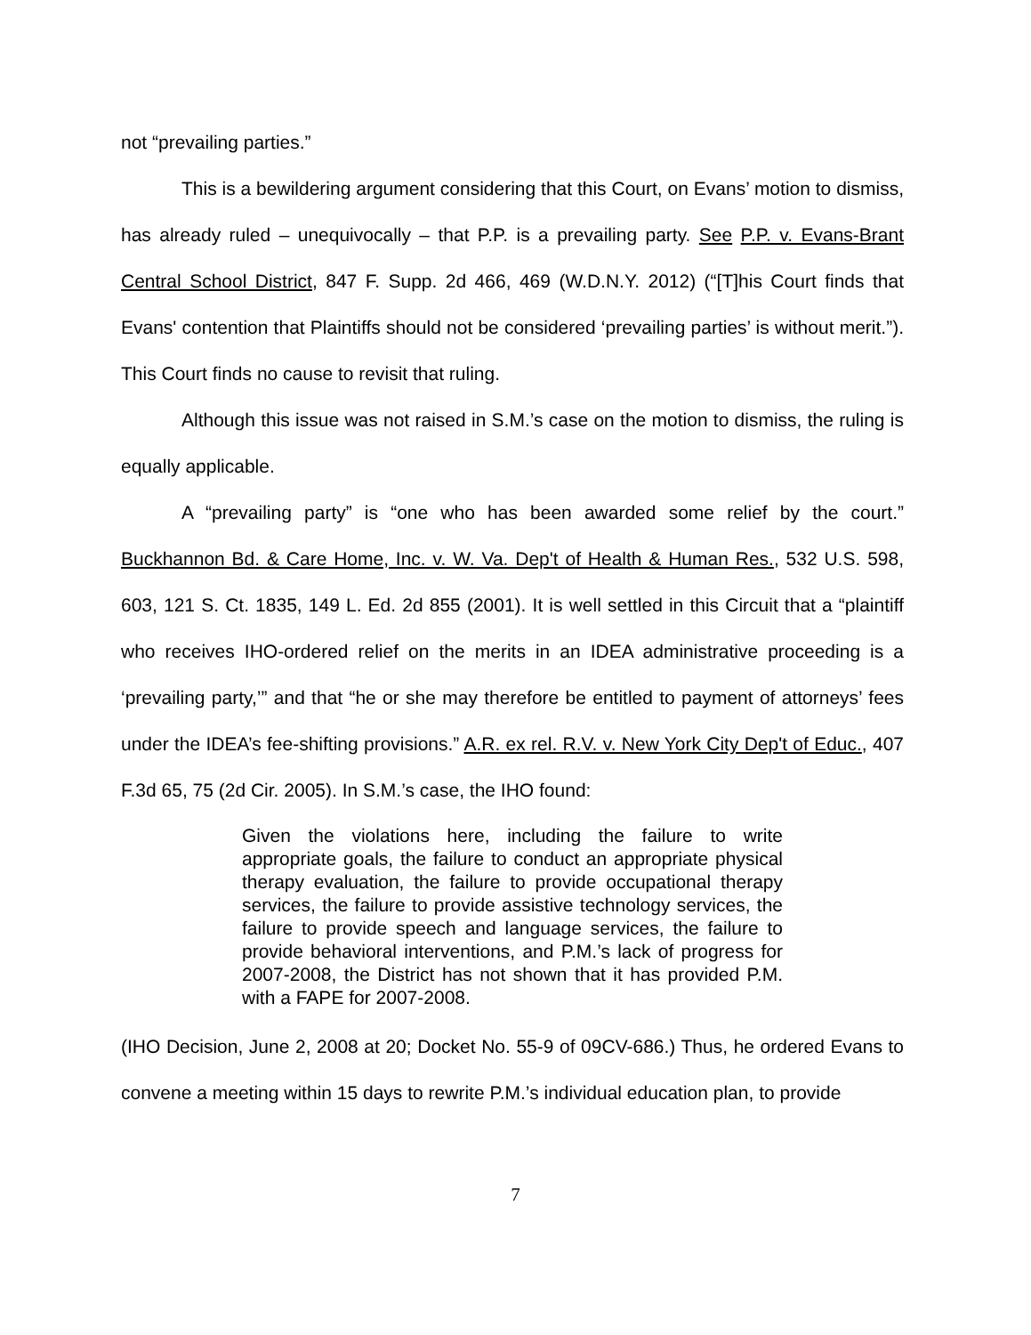not “prevailing parties.”
This is a bewildering argument considering that this Court, on Evans’ motion to dismiss, has already ruled – unequivocally – that P.P. is a prevailing party. See P.P. v. Evans-Brant Central School District, 847 F. Supp. 2d 466, 469 (W.D.N.Y. 2012) (“[T]his Court finds that Evans' contention that Plaintiffs should not be considered ‘prevailing parties’ is without merit.”). This Court finds no cause to revisit that ruling.
Although this issue was not raised in S.M.’s case on the motion to dismiss, the ruling is equally applicable.
A “prevailing party” is “one who has been awarded some relief by the court.” Buckhannon Bd. & Care Home, Inc. v. W. Va. Dep't of Health & Human Res., 532 U.S. 598, 603, 121 S. Ct. 1835, 149 L. Ed. 2d 855 (2001). It is well settled in this Circuit that a “plaintiff who receives IHO-ordered relief on the merits in an IDEA administrative proceeding is a ‘prevailing party,’” and that “he or she may therefore be entitled to payment of attorneys’ fees under the IDEA’s fee-shifting provisions.” A.R. ex rel. R.V. v. New York City Dep't of Educ., 407 F.3d 65, 75 (2d Cir. 2005). In S.M.’s case, the IHO found:
Given the violations here, including the failure to write appropriate goals, the failure to conduct an appropriate physical therapy evaluation, the failure to provide occupational therapy services, the failure to provide assistive technology services, the failure to provide speech and language services, the failure to provide behavioral interventions, and P.M.’s lack of progress for 2007-2008, the District has not shown that it has provided P.M. with a FAPE for 2007-2008.
(IHO Decision, June 2, 2008 at 20; Docket No. 55-9 of 09CV-686.) Thus, he ordered Evans to convene a meeting within 15 days to rewrite P.M.’s individual education plan, to provide
7